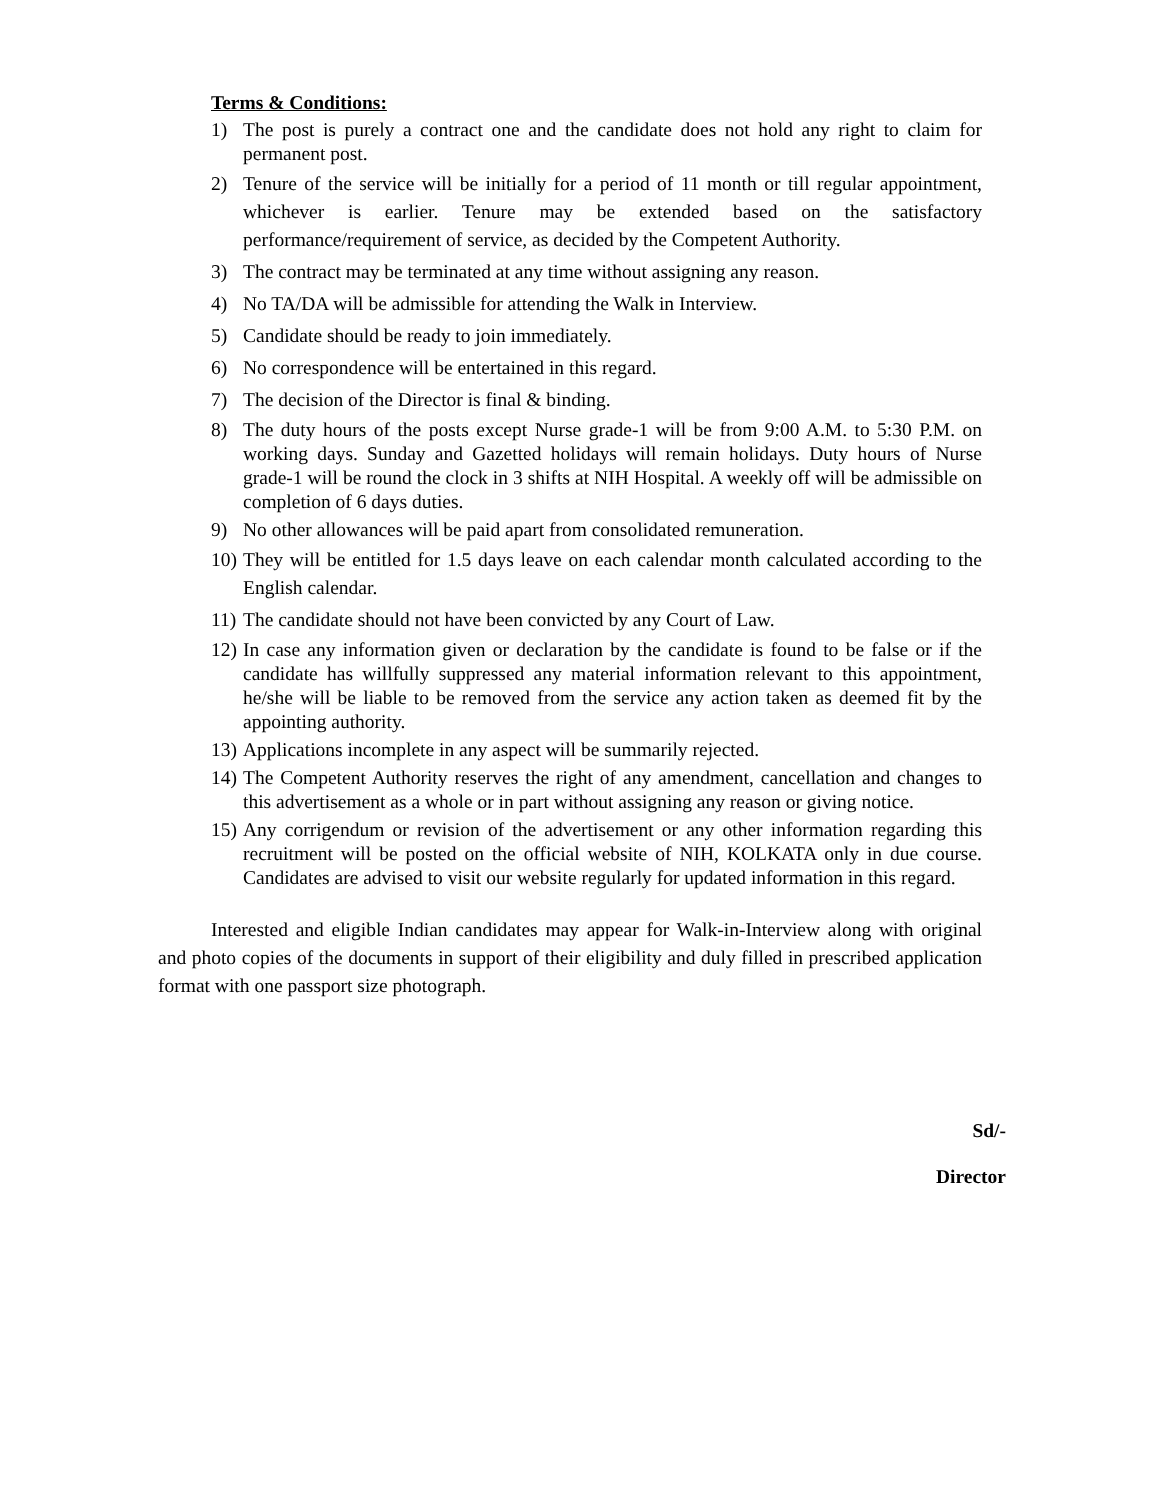Terms & Conditions:
1) The post is purely a contract one and the candidate does not hold any right to claim for permanent post.
2) Tenure of the service will be initially for a period of 11 month or till regular appointment, whichever is earlier. Tenure may be extended based on the satisfactory performance/requirement of service, as decided by the Competent Authority.
3) The contract may be terminated at any time without assigning any reason.
4) No TA/DA will be admissible for attending the Walk in Interview.
5) Candidate should be ready to join immediately.
6) No correspondence will be entertained in this regard.
7) The decision of the Director is final & binding.
8) The duty hours of the posts except Nurse grade-1 will be from 9:00 A.M. to 5:30 P.M. on working days. Sunday and Gazetted holidays will remain holidays. Duty hours of Nurse grade-1 will be round the clock in 3 shifts at NIH Hospital. A weekly off will be admissible on completion of 6 days duties.
9) No other allowances will be paid apart from consolidated remuneration.
10) They will be entitled for 1.5 days leave on each calendar month calculated according to the English calendar.
11) The candidate should not have been convicted by any Court of Law.
12) In case any information given or declaration by the candidate is found to be false or if the candidate has willfully suppressed any material information relevant to this appointment, he/she will be liable to be removed from the service any action taken as deemed fit by the appointing authority.
13) Applications incomplete in any aspect will be summarily rejected.
14) The Competent Authority reserves the right of any amendment, cancellation and changes to this advertisement as a whole or in part without assigning any reason or giving notice.
15) Any corrigendum or revision of the advertisement or any other information regarding this recruitment will be posted on the official website of NIH, KOLKATA only in due course. Candidates are advised to visit our website regularly for updated information in this regard.
Interested and eligible Indian candidates may appear for Walk-in-Interview along with original and photo copies of the documents in support of their eligibility and duly filled in prescribed application format with one passport size photograph.
Sd/-
Director